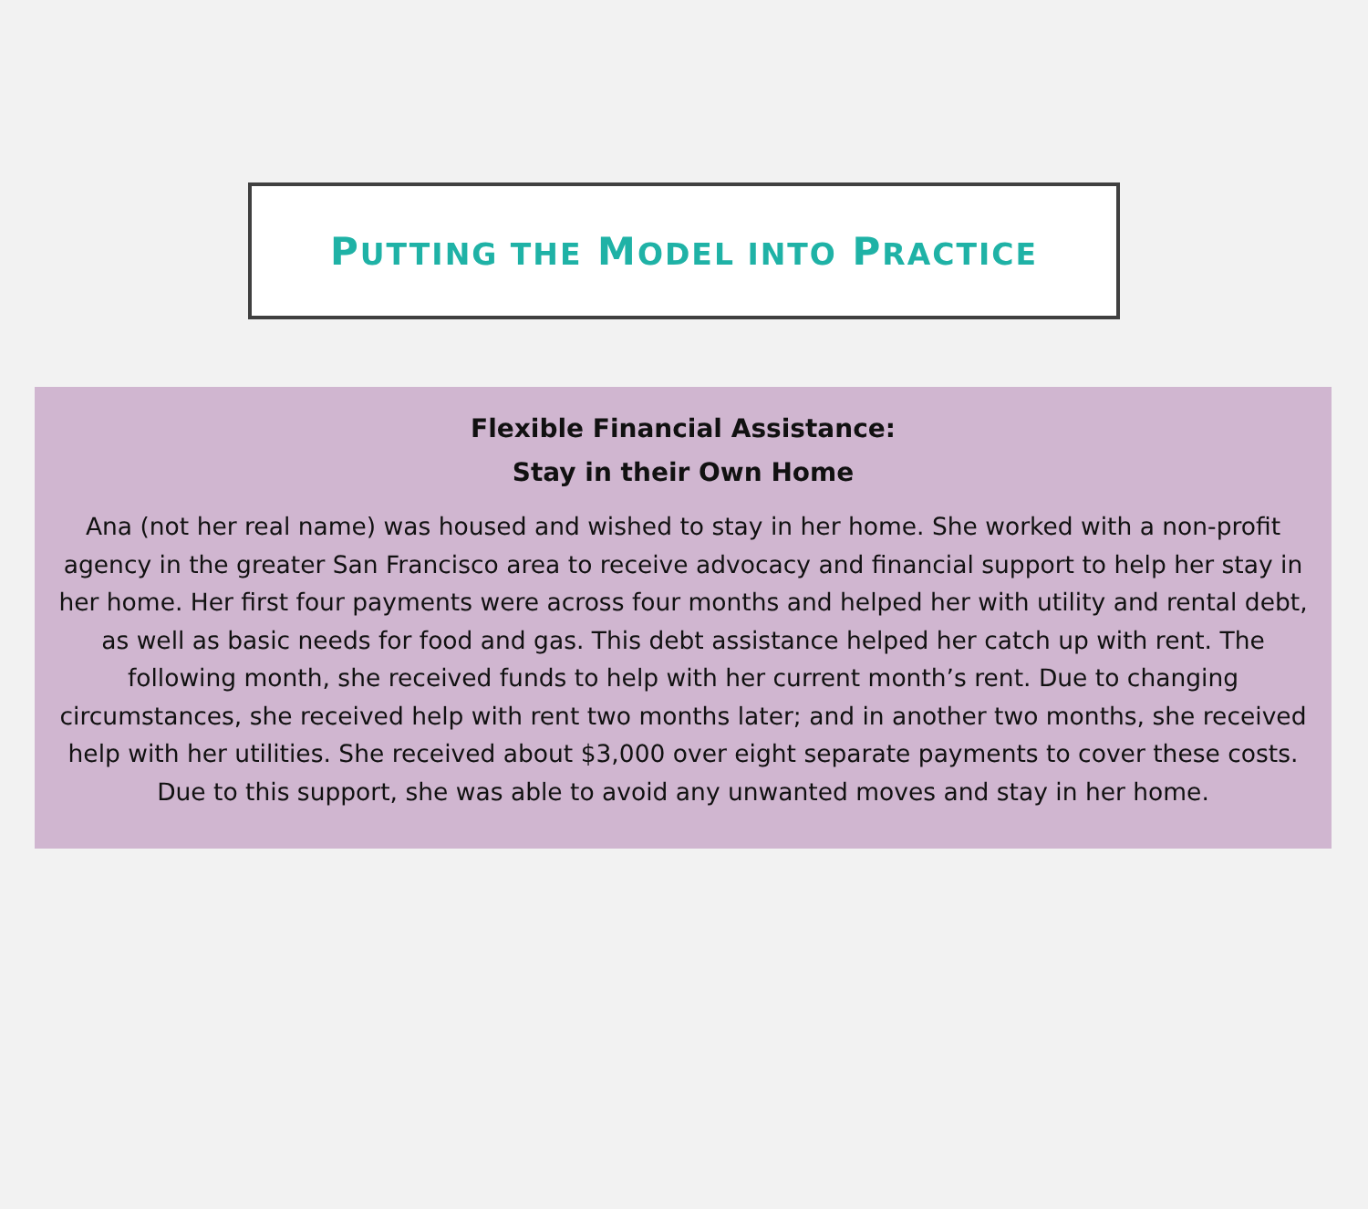PUTTING THE MODEL INTO PRACTICE
Flexible Financial Assistance:
Stay in their Own Home
Ana (not her real name) was housed and wished to stay in her home. She worked with a non-profit agency in the greater San Francisco area to receive advocacy and financial support to help her stay in her home. Her first four payments were across four months and helped her with utility and rental debt, as well as basic needs for food and gas. This debt assistance helped her catch up with rent. The following month, she received funds to help with her current month’s rent. Due to changing circumstances, she received help with rent two months later; and in another two months, she received help with her utilities. She received about $3,000 over eight separate payments to cover these costs. Due to this support, she was able to avoid any unwanted moves and stay in her home.